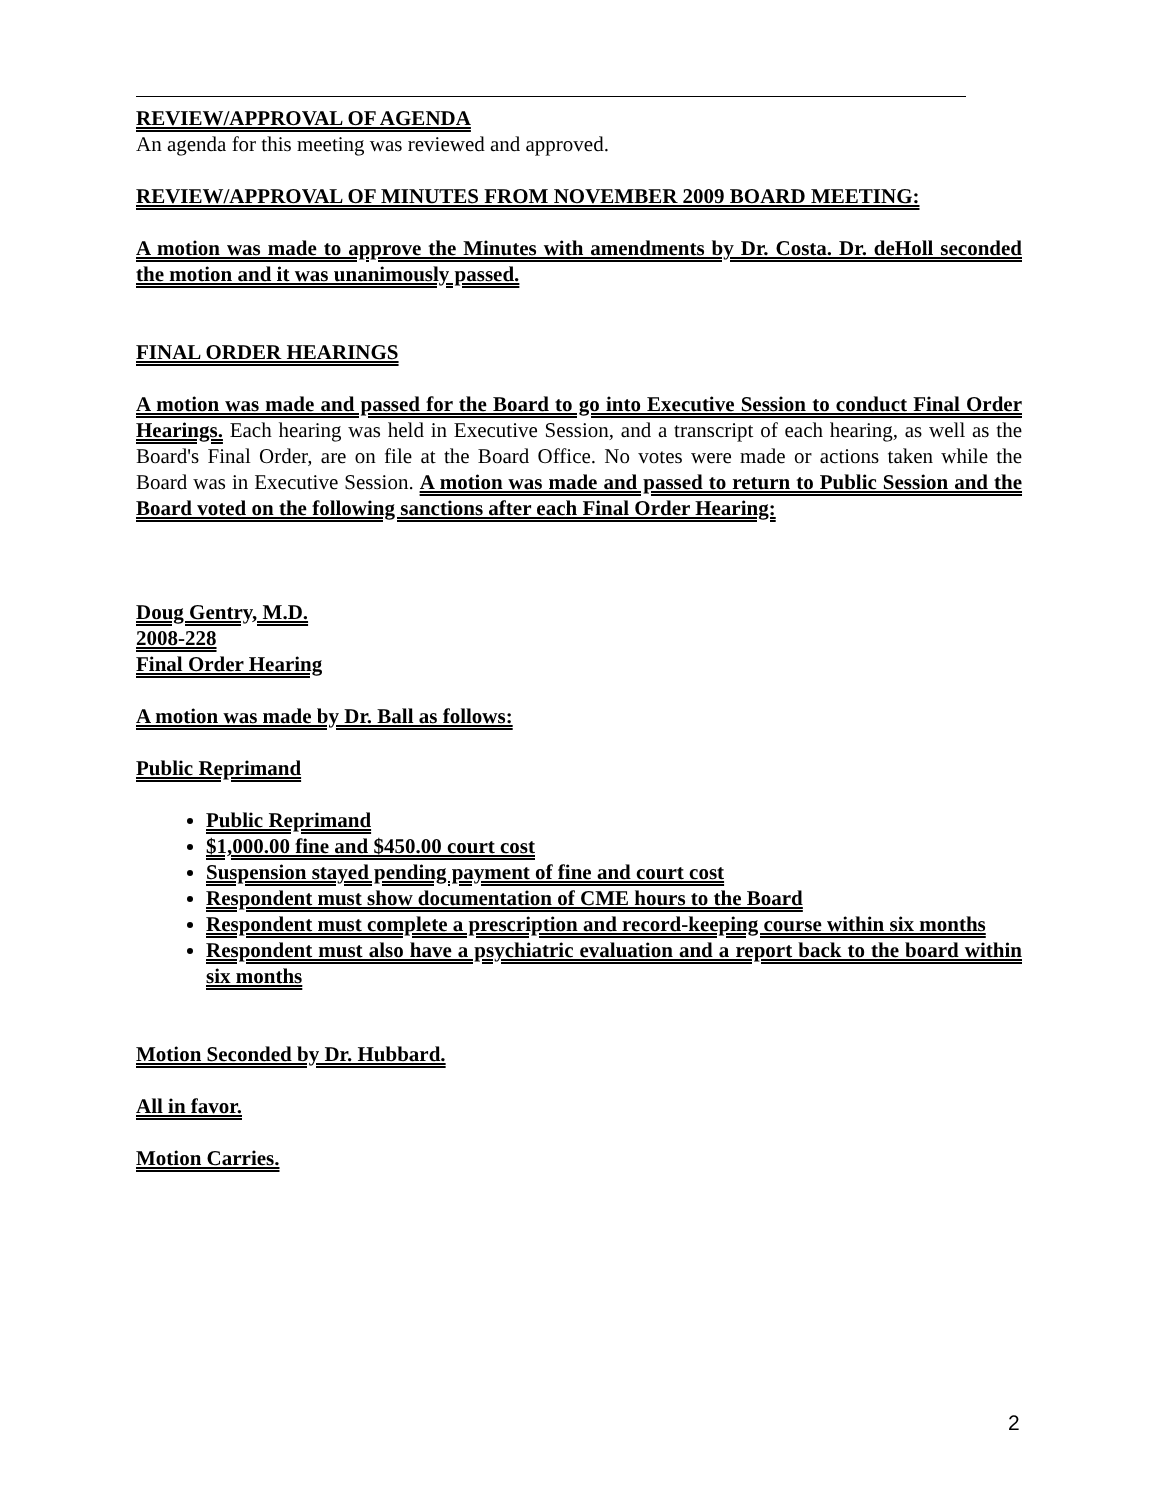REVIEW/APPROVAL OF AGENDA
An agenda for this meeting was reviewed and approved.
REVIEW/APPROVAL OF MINUTES FROM NOVEMBER 2009 BOARD MEETING:
A motion was made to approve the Minutes with amendments by Dr. Costa. Dr. deHoll seconded the motion and it was unanimously passed.
FINAL ORDER HEARINGS
A motion was made and passed for the Board to go into Executive Session to conduct Final Order Hearings. Each hearing was held in Executive Session, and a transcript of each hearing, as well as the Board's Final Order, are on file at the Board Office. No votes were made or actions taken while the Board was in Executive Session. A motion was made and passed to return to Public Session and the Board voted on the following sanctions after each Final Order Hearing:
Doug Gentry, M.D.
2008-228
Final Order Hearing
A motion was made by Dr. Ball as follows:
Public Reprimand
Public Reprimand
$1,000.00 fine and $450.00 court cost
Suspension stayed pending payment of fine and court cost
Respondent must show documentation of CME hours to the Board
Respondent must complete a prescription and record-keeping course within six months
Respondent must also have a psychiatric evaluation and a report back to the board within six months
Motion Seconded by Dr. Hubbard.
All in favor.
Motion Carries.
2